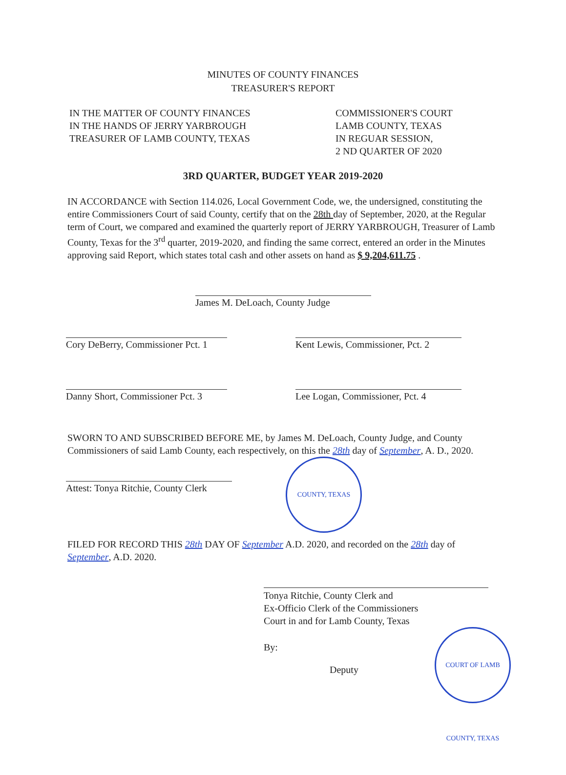MINUTES OF COUNTY FINANCES
TREASURER'S REPORT
IN THE MATTER OF COUNTY FINANCES
IN THE HANDS OF JERRY YARBROUGH
TREASURER OF LAMB COUNTY, TEXAS
COMMISSIONER'S COURT
LAMB COUNTY, TEXAS
IN REGUAR SESSION,
2 ND QUARTER OF 2020
3RD QUARTER, BUDGET YEAR 2019-2020
IN ACCORDANCE with Section 114.026, Local Government Code, we, the undersigned, constituting the entire Commissioners Court of said County, certify that on the 28th day of September, 2020, at the Regular term of Court, we compared and examined the quarterly report of JERRY YARBROUGH, Treasurer of Lamb County, Texas for the 3<sup>rd</sup> quarter, 2019-2020, and finding the same correct, entered an order in the Minutes approving said Report, which states total cash and other assets on hand as $ 9,204,611.75 .
James M. DeLoach, County Judge
Cory DeBerry, Commissioner Pct. 1
Kent Lewis, Commissioner, Pct. 2
Danny Short, Commissioner Pct. 3
Lee Logan, Commissioner, Pct. 4
SWORN TO AND SUBSCRIBED BEFORE ME, by James M. DeLoach, County Judge, and County Commissioners of said Lamb County, each respectively, on this the 28th day of September, A. D., 2020.
Attest: Tonya Ritchie, County Clerk
COUNTY, TEXAS
FILED FOR RECORD THIS 28th DAY OF September A.D. 2020, and recorded on the 28th day of September, A.D. 2020.
Tonya Ritchie, County Clerk and
Ex-Officio Clerk of the Commissioners
Court in and for Lamb County, Texas
By:
Deputy
COURT OF LAMB COUNTY, TEXAS